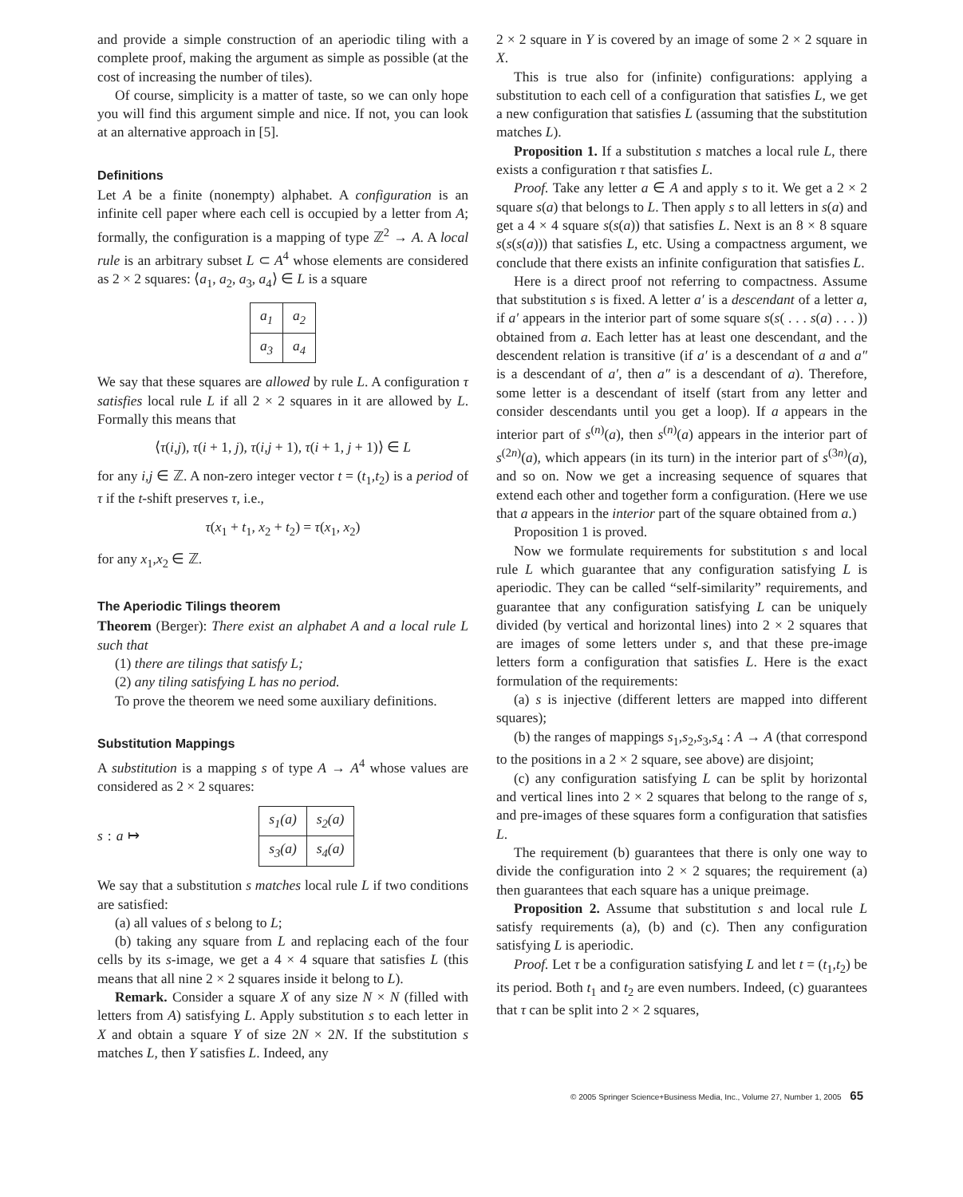and provide a simple construction of an aperiodic tiling with a complete proof, making the argument as simple as possible (at the cost of increasing the number of tiles).
Of course, simplicity is a matter of taste, so we can only hope you will find this argument simple and nice. If not, you can look at an alternative approach in [5].
Definitions
Let A be a finite (nonempty) alphabet. A configuration is an infinite cell paper where each cell is occupied by a letter from A; formally, the configuration is a mapping of type ℤ<sup>2</sup> → A. A local rule is an arbitrary subset L ⊂ A<sup>4</sup> whose elements are considered as 2 × 2 squares: ⟨a<sub>1</sub>, a<sub>2</sub>, a<sub>3</sub>, a<sub>4</sub>⟩ ∈ L is a square
| a<sub>1</sub> | a<sub>2</sub> |
| a<sub>3</sub> | a<sub>4</sub> |
We say that these squares are allowed by rule L. A configuration τ satisfies local rule L if all 2 × 2 squares in it are allowed by L. Formally this means that
⟨τ(i,j), τ(i + 1, j), τ(i,j + 1), τ(i + 1, j + 1)⟩ ∈ L
for any i,j ∈ ℤ. A non-zero integer vector t = (t<sub>1</sub>,t<sub>2</sub>) is a period of τ if the t-shift preserves τ, i.e.,
τ(x<sub>1</sub> + t<sub>1</sub>, x<sub>2</sub> + t<sub>2</sub>) = τ(x<sub>1</sub>, x<sub>2</sub>)
for any x<sub>1</sub>,x<sub>2</sub> ∈ ℤ.
The Aperiodic Tilings theorem
Theorem (Berger): There exist an alphabet A and a local rule L such that
(1) there are tilings that satisfy L;
(2) any tiling satisfying L has no period.
To prove the theorem we need some auxiliary definitions.
Substitution Mappings
A substitution is a mapping s of type A → A<sup>4</sup> whose values are considered as 2 × 2 squares:
s: a ↦
| s<sub>1</sub>(a) | s<sub>2</sub>(a) |
| s<sub>3</sub>(a) | s<sub>4</sub>(a) |
We say that a substitution s matches local rule L if two conditions are satisfied:
(a) all values of s belong to L;
(b) taking any square from L and replacing each of the four cells by its s-image, we get a 4 × 4 square that satisfies L (this means that all nine 2 × 2 squares inside it belong to L).
Remark. Consider a square X of any size N × N (filled with letters from A) satisfying L. Apply substitution s to each letter in X and obtain a square Y of size 2N × 2N. If the substitution s matches L, then Y satisfies L. Indeed, any
2 × 2 square in Y is covered by an image of some 2 × 2 square in X.
This is true also for (infinite) configurations: applying a substitution to each cell of a configuration that satisfies L, we get a new configuration that satisfies L (assuming that the substitution matches L).
Proposition 1. If a substitution s matches a local rule L, there exists a configuration τ that satisfies L.
Proof. Take any letter a ∈ A and apply s to it. We get a 2 × 2 square s(a) that belongs to L. Then apply s to all letters in s(a) and get a 4 × 4 square s(s(a)) that satisfies L. Next is an 8 × 8 square s(s(s(a))) that satisfies L, etc. Using a compactness argument, we conclude that there exists an infinite configuration that satisfies L.
Here is a direct proof not referring to compactness. Assume that substitution s is fixed. A letter a′ is a descendant of a letter a, if a′ appears in the interior part of some square s(s( . . . s(a) . . . )) obtained from a. Each letter has at least one descendant, and the descendent relation is transitive (if a′ is a descendant of a and a″ is a descendant of a′, then a″ is a descendant of a). Therefore, some letter is a descendant of itself (start from any letter and consider descendants until you get a loop). If a appears in the interior part of s<sup>(n)</sup>(a), then s<sup>(n)</sup>(a) appears in the interior part of s<sup>(2n)</sup>(a), which appears (in its turn) in the interior part of s<sup>(3n)</sup>(a), and so on. Now we get a increasing sequence of squares that extend each other and together form a configuration. (Here we use that a appears in the interior part of the square obtained from a.)
Proposition 1 is proved.
Now we formulate requirements for substitution s and local rule L which guarantee that any configuration satisfying L is aperiodic. They can be called “self-similarity” requirements, and guarantee that any configuration satisfying L can be uniquely divided (by vertical and horizontal lines) into 2 × 2 squares that are images of some letters under s, and that these pre-image letters form a configuration that satisfies L. Here is the exact formulation of the requirements:
(a) s is injective (different letters are mapped into different squares);
(b) the ranges of mappings s<sub>1</sub>,s<sub>2</sub>,s<sub>3</sub>,s<sub>4</sub> : A → A (that correspond to the positions in a 2 × 2 square, see above) are disjoint;
(c) any configuration satisfying L can be split by horizontal and vertical lines into 2 × 2 squares that belong to the range of s, and pre-images of these squares form a configuration that satisfies L.
The requirement (b) guarantees that there is only one way to divide the configuration into 2 × 2 squares; the requirement (a) then guarantees that each square has a unique preimage.
Proposition 2. Assume that substitution s and local rule L satisfy requirements (a), (b) and (c). Then any configuration satisfying L is aperiodic.
Proof. Let τ be a configuration satisfying L and let t = (t<sub>1</sub>,t<sub>2</sub>) be its period. Both t<sub>1</sub> and t<sub>2</sub> are even numbers. Indeed, (c) guarantees that τ can be split into 2 × 2 squares,
© 2005 Springer Science+Business Media, Inc., Volume 27, Number 1, 2005 65